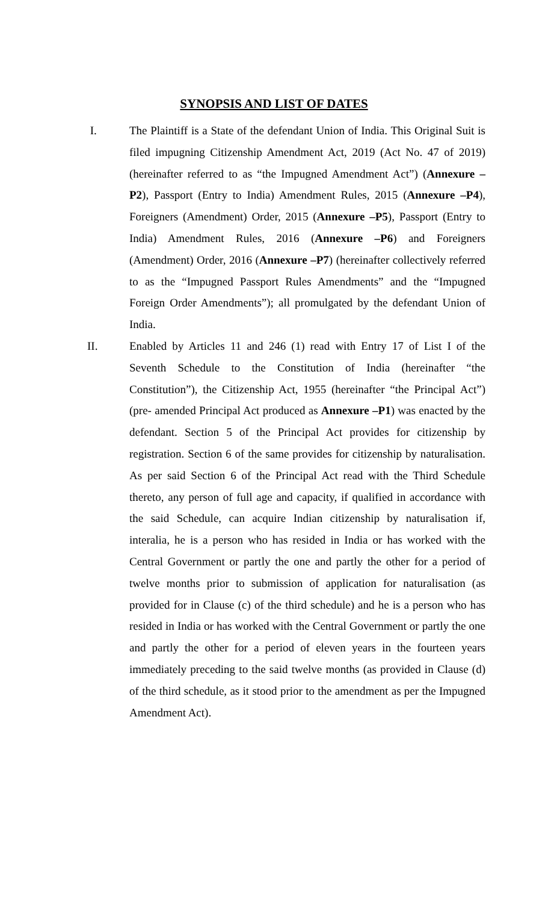SYNOPSIS AND LIST OF DATES
I.
The Plaintiff is a State of the defendant Union of India. This Original Suit is filed impugning Citizenship Amendment Act, 2019 (Act No. 47 of 2019) (hereinafter referred to as “the Impugned Amendment Act”) (Annexure –P2), Passport (Entry to India) Amendment Rules, 2015 (Annexure –P4), Foreigners (Amendment) Order, 2015 (Annexure –P5), Passport (Entry to India) Amendment Rules, 2016 (Annexure –P6) and Foreigners (Amendment) Order, 2016 (Annexure –P7) (hereinafter collectively referred to as the “Impugned Passport Rules Amendments” and the “Impugned Foreign Order Amendments”); all promulgated by the defendant Union of India.
II.
Enabled by Articles 11 and 246 (1) read with Entry 17 of List I of the Seventh Schedule to the Constitution of India (hereinafter “the Constitution”), the Citizenship Act, 1955 (hereinafter “the Principal Act”) (pre- amended Principal Act produced as Annexure –P1) was enacted by the defendant. Section 5 of the Principal Act provides for citizenship by registration. Section 6 of the same provides for citizenship by naturalisation. As per said Section 6 of the Principal Act read with the Third Schedule thereto, any person of full age and capacity, if qualified in accordance with the said Schedule, can acquire Indian citizenship by naturalisation if, interalia, he is a person who has resided in India or has worked with the Central Government or partly the one and partly the other for a period of twelve months prior to submission of application for naturalisation (as provided for in Clause (c) of the third schedule) and he is a person who has resided in India or has worked with the Central Government or partly the one and partly the other for a period of eleven years in the fourteen years immediately preceding to the said twelve months (as provided in Clause (d) of the third schedule, as it stood prior to the amendment as per the Impugned Amendment Act).